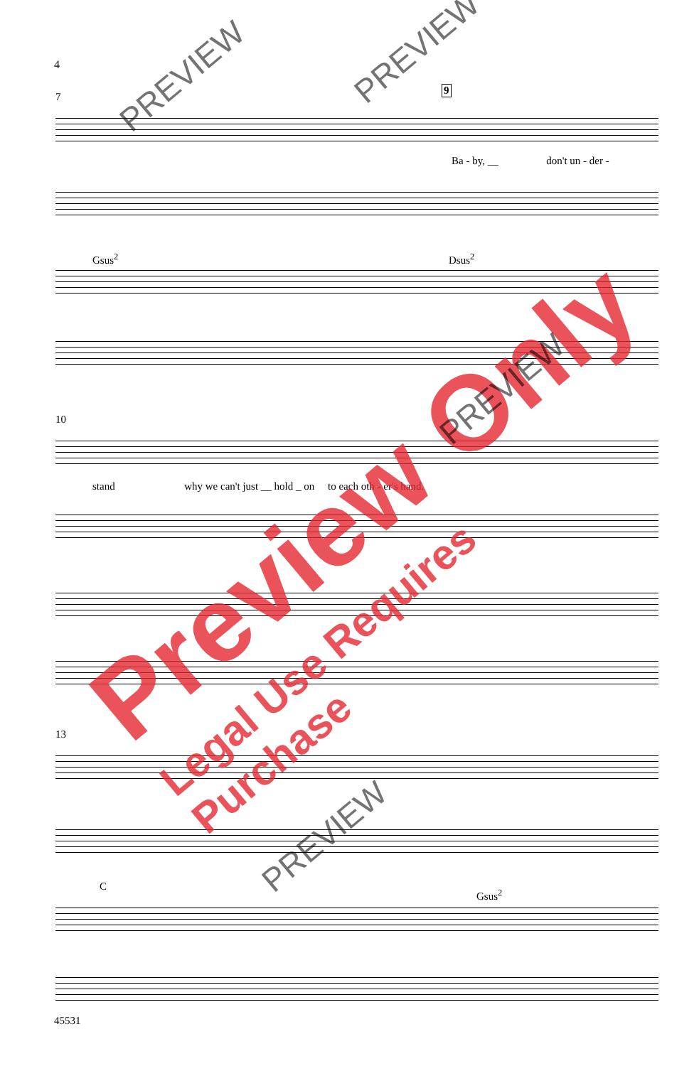4
7
9
Ba - by, __ don't un - der -
Gsus<sup>2</sup> Dsus<sup>2</sup>
10
stand why we can't just __ hold _ on to each oth - er's hand.
13
C
Gsus<sup>2</sup>
45531
Preview Only
Legal Use Requires Purchase
PREVIEW
PREVIEW
PREVIEW
PREVIEW